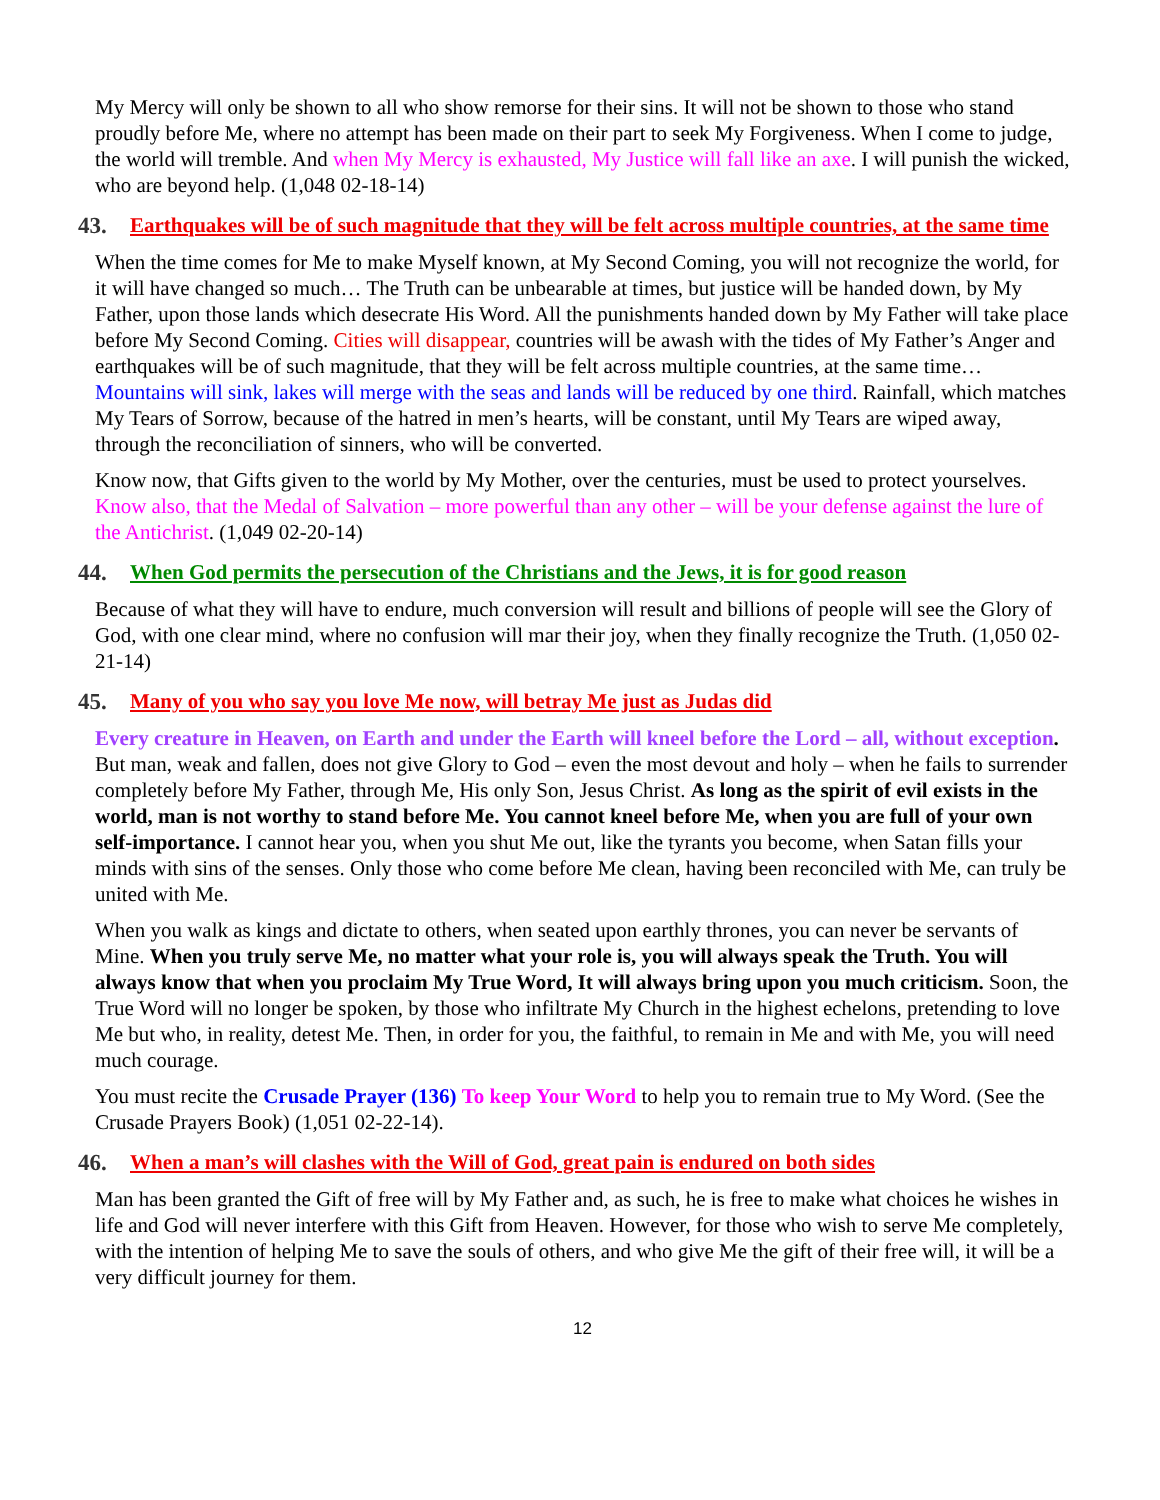My Mercy will only be shown to all who show remorse for their sins. It will not be shown to those who stand proudly before Me, where no attempt has been made on their part to seek My Forgiveness. When I come to judge, the world will tremble. And when My Mercy is exhausted, My Justice will fall like an axe. I will punish the wicked, who are beyond help. (1,048 02-18-14)
43. Earthquakes will be of such magnitude that they will be felt across multiple countries, at the same time
When the time comes for Me to make Myself known, at My Second Coming, you will not recognize the world, for it will have changed so much… The Truth can be unbearable at times, but justice will be handed down, by My Father, upon those lands which desecrate His Word. All the punishments handed down by My Father will take place before My Second Coming. Cities will disappear, countries will be awash with the tides of My Father’s Anger and earthquakes will be of such magnitude, that they will be felt across multiple countries, at the same time… Mountains will sink, lakes will merge with the seas and lands will be reduced by one third. Rainfall, which matches My Tears of Sorrow, because of the hatred in men’s hearts, will be constant, until My Tears are wiped away, through the reconciliation of sinners, who will be converted.
Know now, that Gifts given to the world by My Mother, over the centuries, must be used to protect yourselves. Know also, that the Medal of Salvation – more powerful than any other – will be your defense against the lure of the Antichrist. (1,049 02-20-14)
44. When God permits the persecution of the Christians and the Jews, it is for good reason
Because of what they will have to endure, much conversion will result and billions of people will see the Glory of God, with one clear mind, where no confusion will mar their joy, when they finally recognize the Truth. (1,050 02-21-14)
45. Many of you who say you love Me now, will betray Me just as Judas did
Every creature in Heaven, on Earth and under the Earth will kneel before the Lord – all, without exception. But man, weak and fallen, does not give Glory to God – even the most devout and holy – when he fails to surrender completely before My Father, through Me, His only Son, Jesus Christ. As long as the spirit of evil exists in the world, man is not worthy to stand before Me. You cannot kneel before Me, when you are full of your own self-importance. I cannot hear you, when you shut Me out, like the tyrants you become, when Satan fills your minds with sins of the senses. Only those who come before Me clean, having been reconciled with Me, can truly be united with Me.
When you walk as kings and dictate to others, when seated upon earthly thrones, you can never be servants of Mine. When you truly serve Me, no matter what your role is, you will always speak the Truth. You will always know that when you proclaim My True Word, It will always bring upon you much criticism. Soon, the True Word will no longer be spoken, by those who infiltrate My Church in the highest echelons, pretending to love Me but who, in reality, detest Me. Then, in order for you, the faithful, to remain in Me and with Me, you will need much courage.
You must recite the Crusade Prayer (136) To keep Your Word to help you to remain true to My Word. (See the Crusade Prayers Book) (1,051 02-22-14).
46. When a man’s will clashes with the Will of God, great pain is endured on both sides
Man has been granted the Gift of free will by My Father and, as such, he is free to make what choices he wishes in life and God will never interfere with this Gift from Heaven. However, for those who wish to serve Me completely, with the intention of helping Me to save the souls of others, and who give Me the gift of their free will, it will be a very difficult journey for them.
12